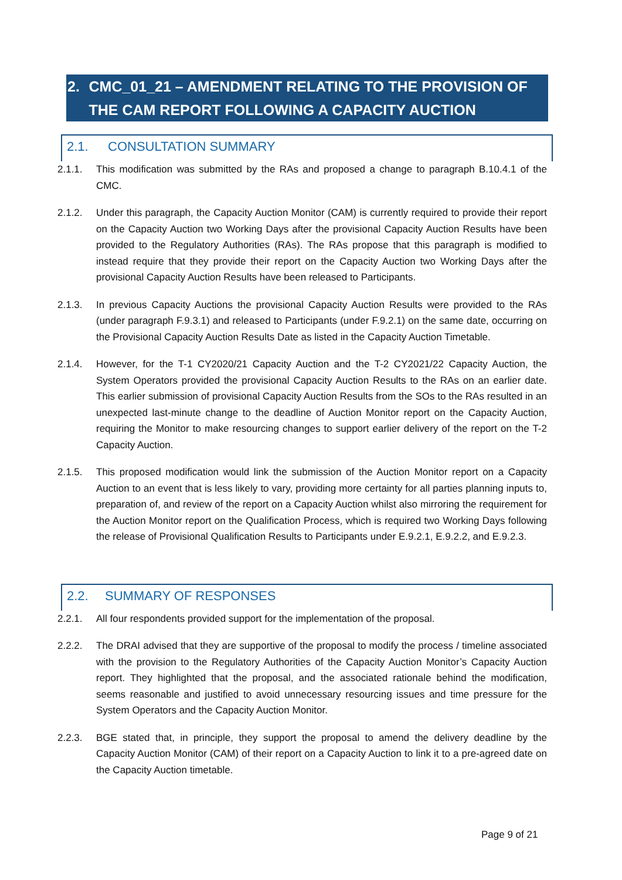2. CMC_01_21 – AMENDMENT RELATING TO THE PROVISION OF THE CAM REPORT FOLLOWING A CAPACITY AUCTION
2.1. CONSULTATION SUMMARY
2.1.1. This modification was submitted by the RAs and proposed a change to paragraph B.10.4.1 of the CMC.
2.1.2. Under this paragraph, the Capacity Auction Monitor (CAM) is currently required to provide their report on the Capacity Auction two Working Days after the provisional Capacity Auction Results have been provided to the Regulatory Authorities (RAs). The RAs propose that this paragraph is modified to instead require that they provide their report on the Capacity Auction two Working Days after the provisional Capacity Auction Results have been released to Participants.
2.1.3. In previous Capacity Auctions the provisional Capacity Auction Results were provided to the RAs (under paragraph F.9.3.1) and released to Participants (under F.9.2.1) on the same date, occurring on the Provisional Capacity Auction Results Date as listed in the Capacity Auction Timetable.
2.1.4. However, for the T-1 CY2020/21 Capacity Auction and the T-2 CY2021/22 Capacity Auction, the System Operators provided the provisional Capacity Auction Results to the RAs on an earlier date. This earlier submission of provisional Capacity Auction Results from the SOs to the RAs resulted in an unexpected last-minute change to the deadline of Auction Monitor report on the Capacity Auction, requiring the Monitor to make resourcing changes to support earlier delivery of the report on the T-2 Capacity Auction.
2.1.5. This proposed modification would link the submission of the Auction Monitor report on a Capacity Auction to an event that is less likely to vary, providing more certainty for all parties planning inputs to, preparation of, and review of the report on a Capacity Auction whilst also mirroring the requirement for the Auction Monitor report on the Qualification Process, which is required two Working Days following the release of Provisional Qualification Results to Participants under E.9.2.1, E.9.2.2, and E.9.2.3.
2.2. SUMMARY OF RESPONSES
2.2.1. All four respondents provided support for the implementation of the proposal.
2.2.2. The DRAI advised that they are supportive of the proposal to modify the process / timeline associated with the provision to the Regulatory Authorities of the Capacity Auction Monitor’s Capacity Auction report. They highlighted that the proposal, and the associated rationale behind the modification, seems reasonable and justified to avoid unnecessary resourcing issues and time pressure for the System Operators and the Capacity Auction Monitor.
2.2.3. BGE stated that, in principle, they support the proposal to amend the delivery deadline by the Capacity Auction Monitor (CAM) of their report on a Capacity Auction to link it to a pre-agreed date on the Capacity Auction timetable.
Page 9 of 21